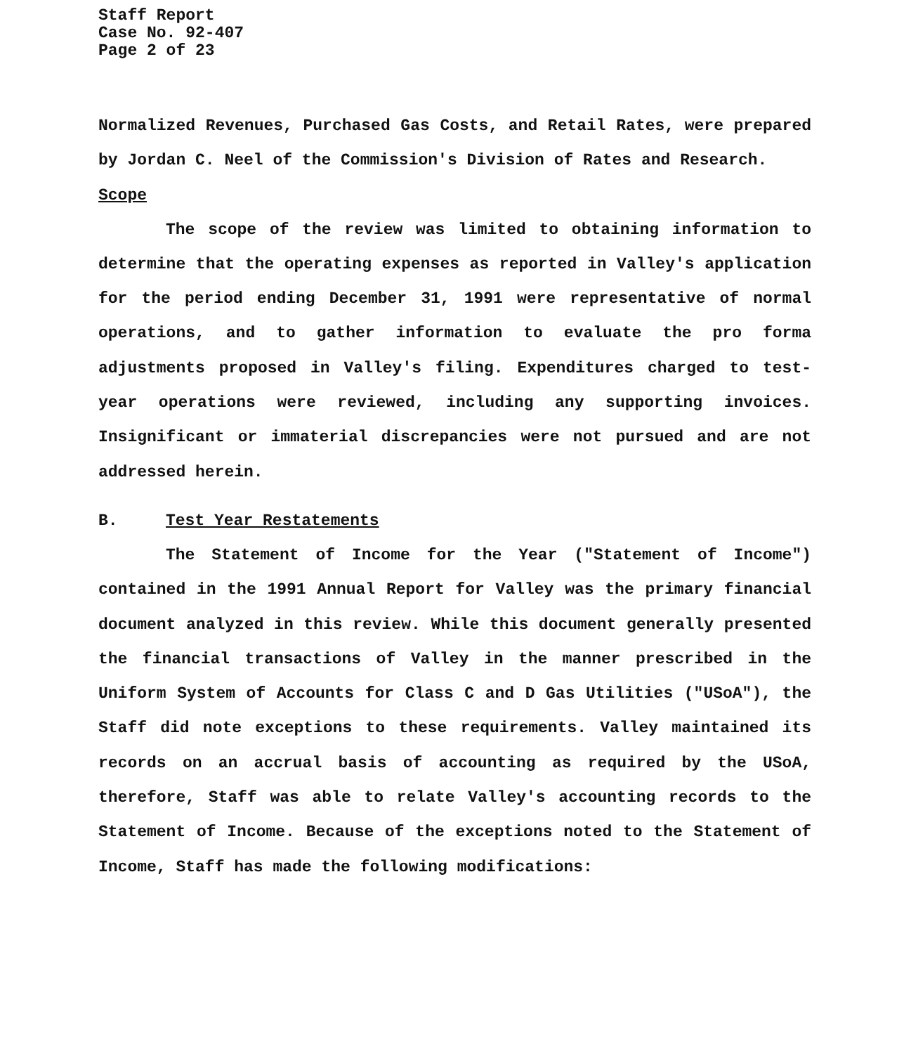Staff Report
Case No. 92-407
Page 2 of 23
Normalized Revenues, Purchased Gas Costs, and Retail Rates, were prepared by Jordan C. Neel of the Commission's Division of Rates and Research.
Scope
The scope of the review was limited to obtaining information to determine that the operating expenses as reported in Valley's application for the period ending December 31, 1991 were representative of normal operations, and to gather information to evaluate the pro forma adjustments proposed in Valley's filing. Expenditures charged to test-year operations were reviewed, including any supporting invoices. Insignificant or immaterial discrepancies were not pursued and are not addressed herein.
B. Test Year Restatements
The Statement of Income for the Year ("Statement of Income") contained in the 1991 Annual Report for Valley was the primary financial document analyzed in this review. While this document generally presented the financial transactions of Valley in the manner prescribed in the Uniform System of Accounts for Class C and D Gas Utilities ("USoA"), the Staff did note exceptions to these requirements. Valley maintained its records on an accrual basis of accounting as required by the USoA, therefore, Staff was able to relate Valley's accounting records to the Statement of Income. Because of the exceptions noted to the Statement of Income, Staff has made the following modifications: